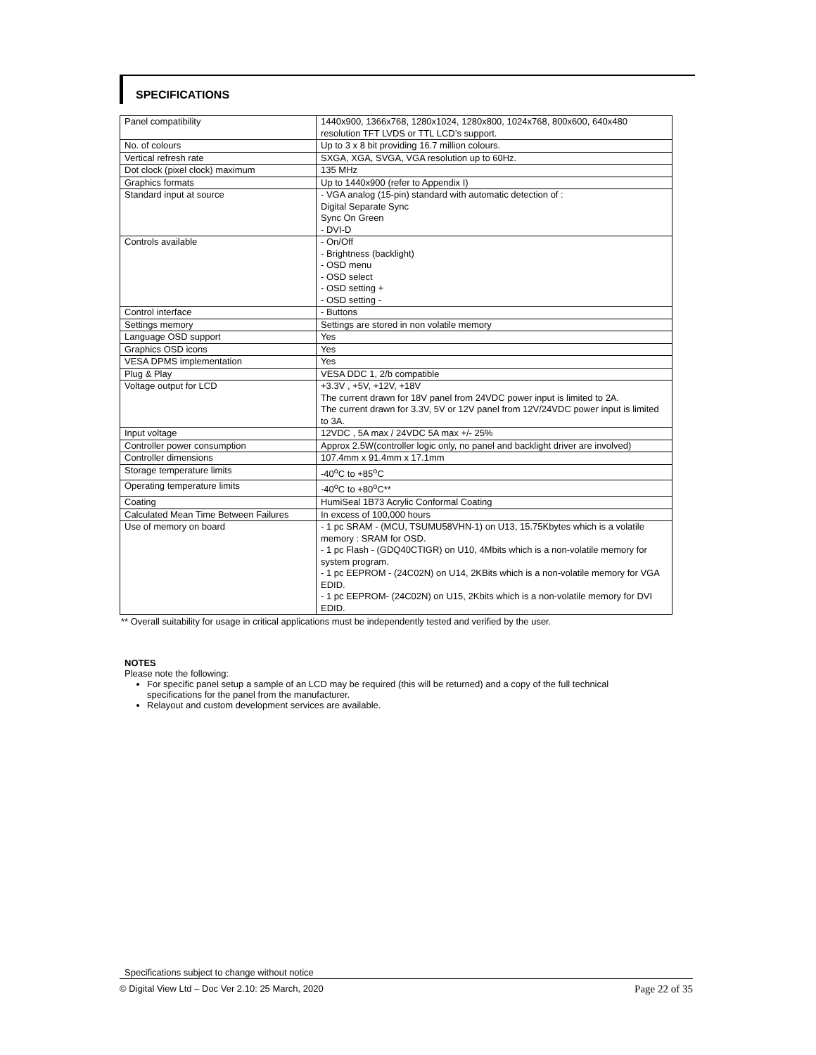SPECIFICATIONS
| Panel compatibility | 1440x900, 1366x768, 1280x1024, 1280x800, 1024x768, 800x600, 640x480 resolution TFT LVDS or TTL LCD’s support. |
| No. of colours | Up to 3 x 8 bit providing 16.7 million colours. |
| Vertical refresh rate | SXGA, XGA, SVGA, VGA resolution up to 60Hz. |
| Dot clock (pixel clock) maximum | 135 MHz |
| Graphics formats | Up to 1440x900 (refer to Appendix I) |
| Standard input at source | - VGA analog (15-pin) standard with automatic detection of : Digital Separate Sync Sync On Green - DVI-D |
| Controls available | - On/Off - Brightness (backlight) - OSD menu - OSD select - OSD setting + - OSD setting - |
| Control interface | - Buttons |
| Settings memory | Settings are stored in non volatile memory |
| Language OSD support | Yes |
| Graphics OSD icons | Yes |
| VESA DPMS implementation | Yes |
| Plug & Play | VESA DDC 1, 2/b compatible |
| Voltage output for LCD | +3.3V , +5V, +12V, +18V The current drawn for 18V panel from 24VDC power input is limited to 2A. The current drawn for 3.3V, 5V or 12V panel from 12V/24VDC power input is limited to 3A. |
| Input voltage | 12VDC , 5A max / 24VDC 5A max +/- 25% |
| Controller power consumption | Approx 2.5W(controller logic only, no panel and backlight driver are involved) |
| Controller dimensions | 107.4mm x 91.4mm x 17.1mm |
| Storage temperature limits | -40<sup>o</sup>C to +85<sup>o</sup>C |
| Operating temperature limits | -40<sup>o</sup>C to +80<sup>o</sup>C** |
| Coating | HumiSeal 1B73 Acrylic Conformal Coating |
| Calculated Mean Time Between Failures | In excess of 100,000 hours |
| Use of memory on board | - 1 pc SRAM - (MCU, TSUMU58VHN-1) on U13, 15.75Kbytes which is a volatile memory : SRAM for OSD. - 1 pc Flash - (GDQ40CTIGR) on U10, 4Mbits which is a non-volatile memory for system program. - 1 pc EEPROM - (24C02N) on U14, 2KBits which is a non-volatile memory for VGA EDID. - 1 pc EEPROM- (24C02N) on U15, 2Kbits which is a non-volatile memory for DVI EDID. |
** Overall suitability for usage in critical applications must be independently tested and verified by the user.
NOTES
Please note the following:
For specific panel setup a sample of an LCD may be required (this will be returned) and a copy of the full technical specifications for the panel from the manufacturer.
Relayout and custom development services are available.
Specifications subject to change without notice
© Digital View Ltd – Doc Ver 2.10: 25 March, 2020 Page 22 of 35